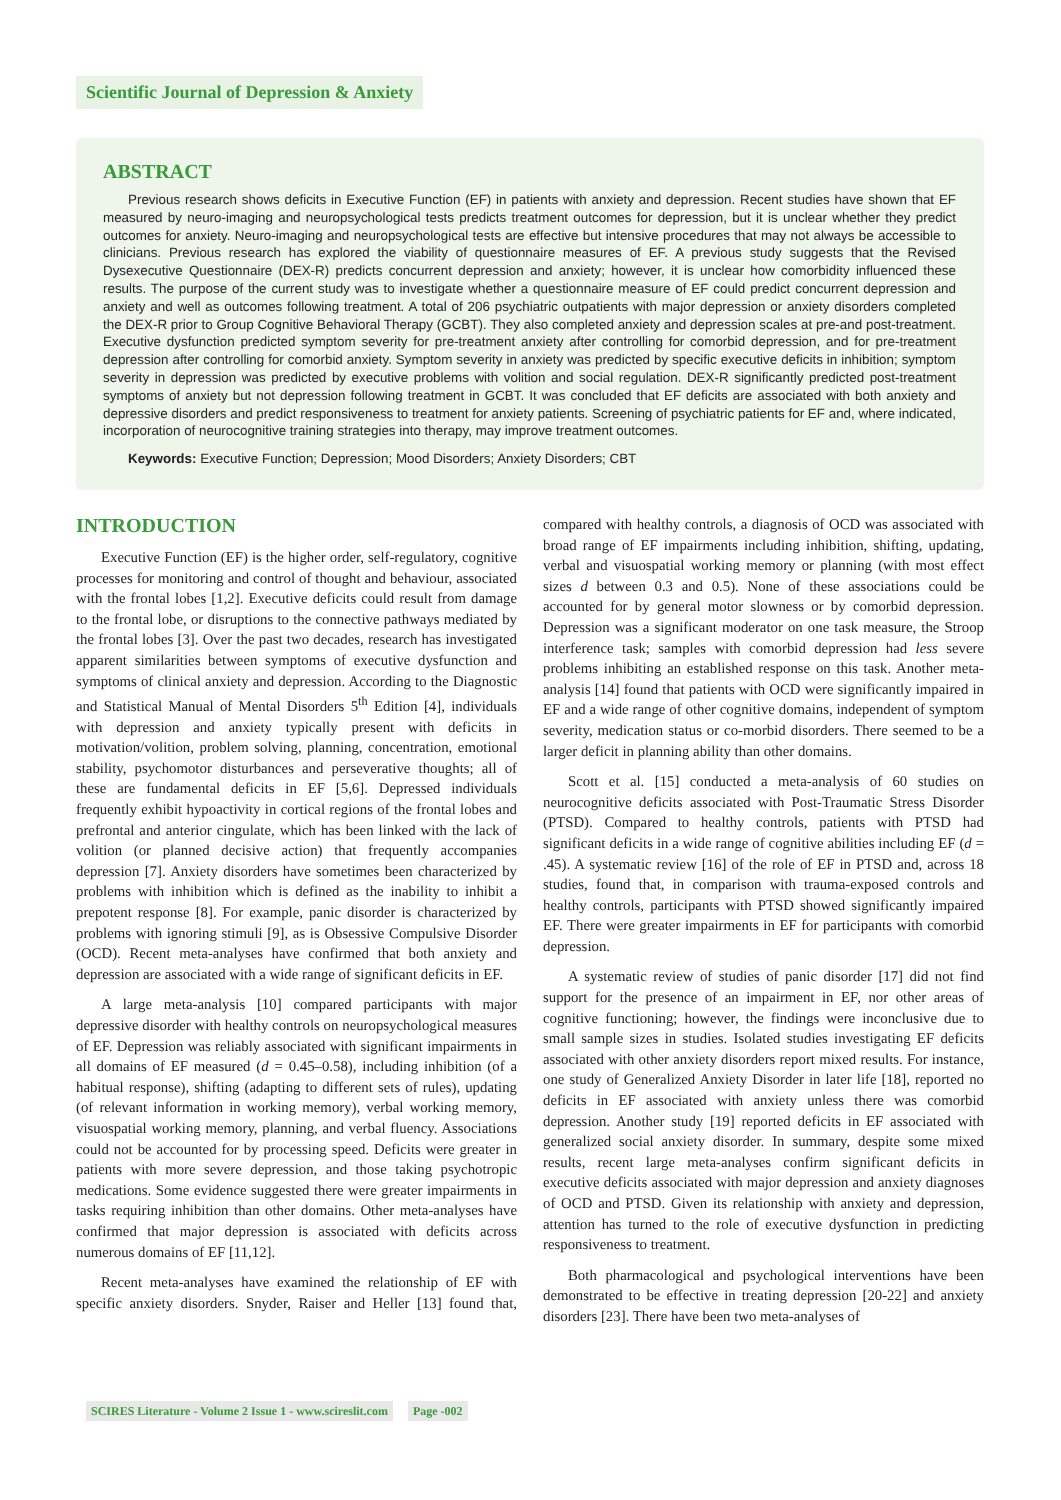Scientific Journal of Depression & Anxiety
ABSTRACT
Previous research shows deficits in Executive Function (EF) in patients with anxiety and depression. Recent studies have shown that EF measured by neuro-imaging and neuropsychological tests predicts treatment outcomes for depression, but it is unclear whether they predict outcomes for anxiety. Neuro-imaging and neuropsychological tests are effective but intensive procedures that may not always be accessible to clinicians. Previous research has explored the viability of questionnaire measures of EF. A previous study suggests that the Revised Dysexecutive Questionnaire (DEX-R) predicts concurrent depression and anxiety; however, it is unclear how comorbidity influenced these results. The purpose of the current study was to investigate whether a questionnaire measure of EF could predict concurrent depression and anxiety and well as outcomes following treatment. A total of 206 psychiatric outpatients with major depression or anxiety disorders completed the DEX-R prior to Group Cognitive Behavioral Therapy (GCBT). They also completed anxiety and depression scales at pre-and post-treatment. Executive dysfunction predicted symptom severity for pre-treatment anxiety after controlling for comorbid depression, and for pre-treatment depression after controlling for comorbid anxiety. Symptom severity in anxiety was predicted by specific executive deficits in inhibition; symptom severity in depression was predicted by executive problems with volition and social regulation. DEX-R significantly predicted post-treatment symptoms of anxiety but not depression following treatment in GCBT. It was concluded that EF deficits are associated with both anxiety and depressive disorders and predict responsiveness to treatment for anxiety patients. Screening of psychiatric patients for EF and, where indicated, incorporation of neurocognitive training strategies into therapy, may improve treatment outcomes.
Keywords: Executive Function; Depression; Mood Disorders; Anxiety Disorders; CBT
INTRODUCTION
Executive Function (EF) is the higher order, self-regulatory, cognitive processes for monitoring and control of thought and behaviour, associated with the frontal lobes [1,2]. Executive deficits could result from damage to the frontal lobe, or disruptions to the connective pathways mediated by the frontal lobes [3]. Over the past two decades, research has investigated apparent similarities between symptoms of executive dysfunction and symptoms of clinical anxiety and depression. According to the Diagnostic and Statistical Manual of Mental Disorders 5<sup>th</sup> Edition [4], individuals with depression and anxiety typically present with deficits in motivation/volition, problem solving, planning, concentration, emotional stability, psychomotor disturbances and perseverative thoughts; all of these are fundamental deficits in EF [5,6]. Depressed individuals frequently exhibit hypoactivity in cortical regions of the frontal lobes and prefrontal and anterior cingulate, which has been linked with the lack of volition (or planned decisive action) that frequently accompanies depression [7]. Anxiety disorders have sometimes been characterized by problems with inhibition which is defined as the inability to inhibit a prepotent response [8]. For example, panic disorder is characterized by problems with ignoring stimuli [9], as is Obsessive Compulsive Disorder (OCD). Recent meta-analyses have confirmed that both anxiety and depression are associated with a wide range of significant deficits in EF.
A large meta-analysis [10] compared participants with major depressive disorder with healthy controls on neuropsychological measures of EF. Depression was reliably associated with significant impairments in all domains of EF measured (d = 0.45–0.58), including inhibition (of a habitual response), shifting (adapting to different sets of rules), updating (of relevant information in working memory), verbal working memory, visuospatial working memory, planning, and verbal fluency. Associations could not be accounted for by processing speed. Deficits were greater in patients with more severe depression, and those taking psychotropic medications. Some evidence suggested there were greater impairments in tasks requiring inhibition than other domains. Other meta-analyses have confirmed that major depression is associated with deficits across numerous domains of EF [11,12].
Recent meta-analyses have examined the relationship of EF with specific anxiety disorders. Snyder, Raiser and Heller [13] found that, compared with healthy controls, a diagnosis of OCD was associated with broad range of EF impairments including inhibition, shifting, updating, verbal and visuospatial working memory or planning (with most effect sizes d between 0.3 and 0.5). None of these associations could be accounted for by general motor slowness or by comorbid depression. Depression was a significant moderator on one task measure, the Stroop interference task; samples with comorbid depression had less severe problems inhibiting an established response on this task. Another meta-analysis [14] found that patients with OCD were significantly impaired in EF and a wide range of other cognitive domains, independent of symptom severity, medication status or co-morbid disorders. There seemed to be a larger deficit in planning ability than other domains.
Scott et al. [15] conducted a meta-analysis of 60 studies on neurocognitive deficits associated with Post-Traumatic Stress Disorder (PTSD). Compared to healthy controls, patients with PTSD had significant deficits in a wide range of cognitive abilities including EF (d = .45). A systematic review [16] of the role of EF in PTSD and, across 18 studies, found that, in comparison with trauma-exposed controls and healthy controls, participants with PTSD showed significantly impaired EF. There were greater impairments in EF for participants with comorbid depression.
A systematic review of studies of panic disorder [17] did not find support for the presence of an impairment in EF, nor other areas of cognitive functioning; however, the findings were inconclusive due to small sample sizes in studies. Isolated studies investigating EF deficits associated with other anxiety disorders report mixed results. For instance, one study of Generalized Anxiety Disorder in later life [18], reported no deficits in EF associated with anxiety unless there was comorbid depression. Another study [19] reported deficits in EF associated with generalized social anxiety disorder. In summary, despite some mixed results, recent large meta-analyses confirm significant deficits in executive deficits associated with major depression and anxiety diagnoses of OCD and PTSD. Given its relationship with anxiety and depression, attention has turned to the role of executive dysfunction in predicting responsiveness to treatment.
Both pharmacological and psychological interventions have been demonstrated to be effective in treating depression [20-22] and anxiety disorders [23]. There have been two meta-analyses of
SCIRES Literature - Volume 2 Issue 1 - www.scireslit.com Page -002